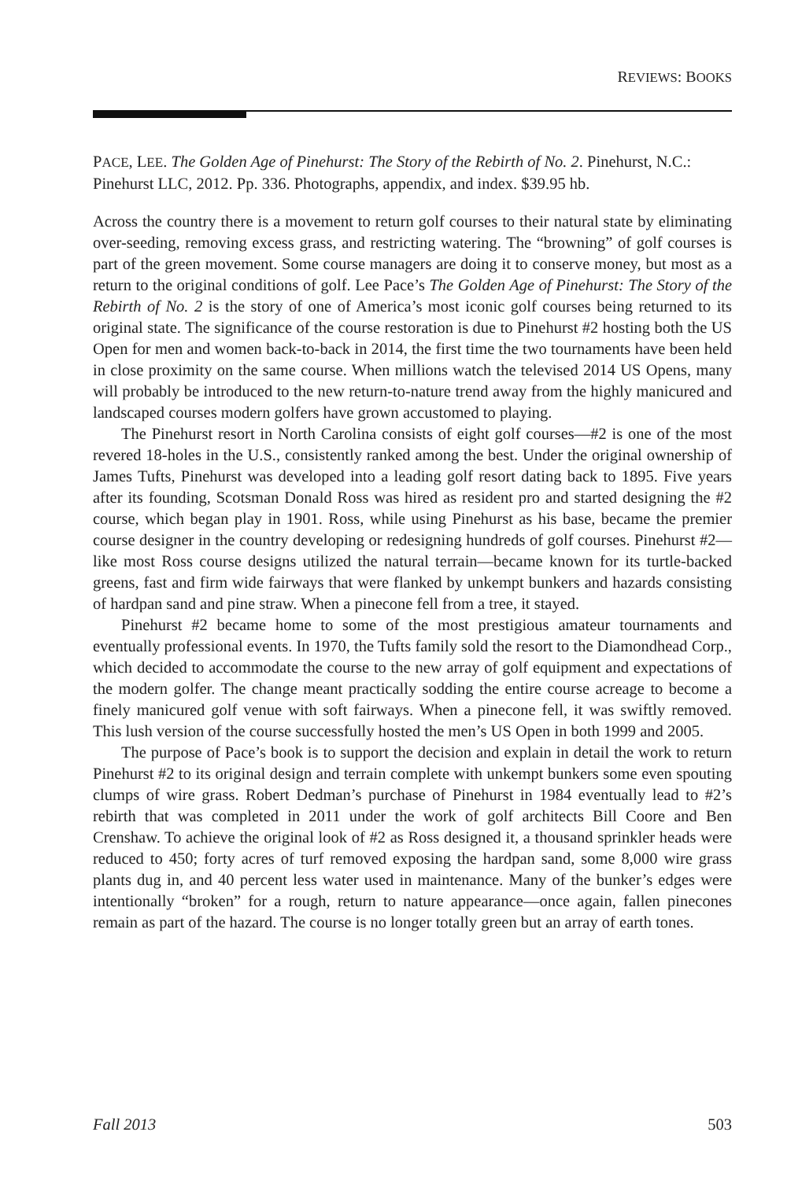REVIEWS: BOOKS
PACE, LEE. The Golden Age of Pinehurst: The Story of the Rebirth of No. 2. Pinehurst, N.C.: Pinehurst LLC, 2012. Pp. 336. Photographs, appendix, and index. $39.95 hb.
Across the country there is a movement to return golf courses to their natural state by eliminating over-seeding, removing excess grass, and restricting watering. The “browning” of golf courses is part of the green movement. Some course managers are doing it to conserve money, but most as a return to the original conditions of golf. Lee Pace’s The Golden Age of Pinehurst: The Story of the Rebirth of No. 2 is the story of one of America’s most iconic golf courses being returned to its original state. The significance of the course restoration is due to Pinehurst #2 hosting both the US Open for men and women back-to-back in 2014, the first time the two tournaments have been held in close proximity on the same course. When millions watch the televised 2014 US Opens, many will probably be introduced to the new return-to-nature trend away from the highly manicured and landscaped courses modern golfers have grown accustomed to playing.
The Pinehurst resort in North Carolina consists of eight golf courses—#2 is one of the most revered 18-holes in the U.S., consistently ranked among the best. Under the original ownership of James Tufts, Pinehurst was developed into a leading golf resort dating back to 1895. Five years after its founding, Scotsman Donald Ross was hired as resident pro and started designing the #2 course, which began play in 1901. Ross, while using Pinehurst as his base, became the premier course designer in the country developing or redesigning hundreds of golf courses. Pinehurst #2—like most Ross course designs utilized the natural terrain—became known for its turtle-backed greens, fast and firm wide fairways that were flanked by unkempt bunkers and hazards consisting of hardpan sand and pine straw. When a pinecone fell from a tree, it stayed.
Pinehurst #2 became home to some of the most prestigious amateur tournaments and eventually professional events. In 1970, the Tufts family sold the resort to the Diamondhead Corp., which decided to accommodate the course to the new array of golf equipment and expectations of the modern golfer. The change meant practically sodding the entire course acreage to become a finely manicured golf venue with soft fairways. When a pinecone fell, it was swiftly removed. This lush version of the course successfully hosted the men’s US Open in both 1999 and 2005.
The purpose of Pace’s book is to support the decision and explain in detail the work to return Pinehurst #2 to its original design and terrain complete with unkempt bunkers some even spouting clumps of wire grass. Robert Dedman’s purchase of Pinehurst in 1984 eventually lead to #2’s rebirth that was completed in 2011 under the work of golf architects Bill Coore and Ben Crenshaw. To achieve the original look of #2 as Ross designed it, a thousand sprinkler heads were reduced to 450; forty acres of turf removed exposing the hardpan sand, some 8,000 wire grass plants dug in, and 40 percent less water used in maintenance. Many of the bunker’s edges were intentionally “broken” for a rough, return to nature appearance—once again, fallen pinecones remain as part of the hazard. The course is no longer totally green but an array of earth tones.
Fall 2013 503